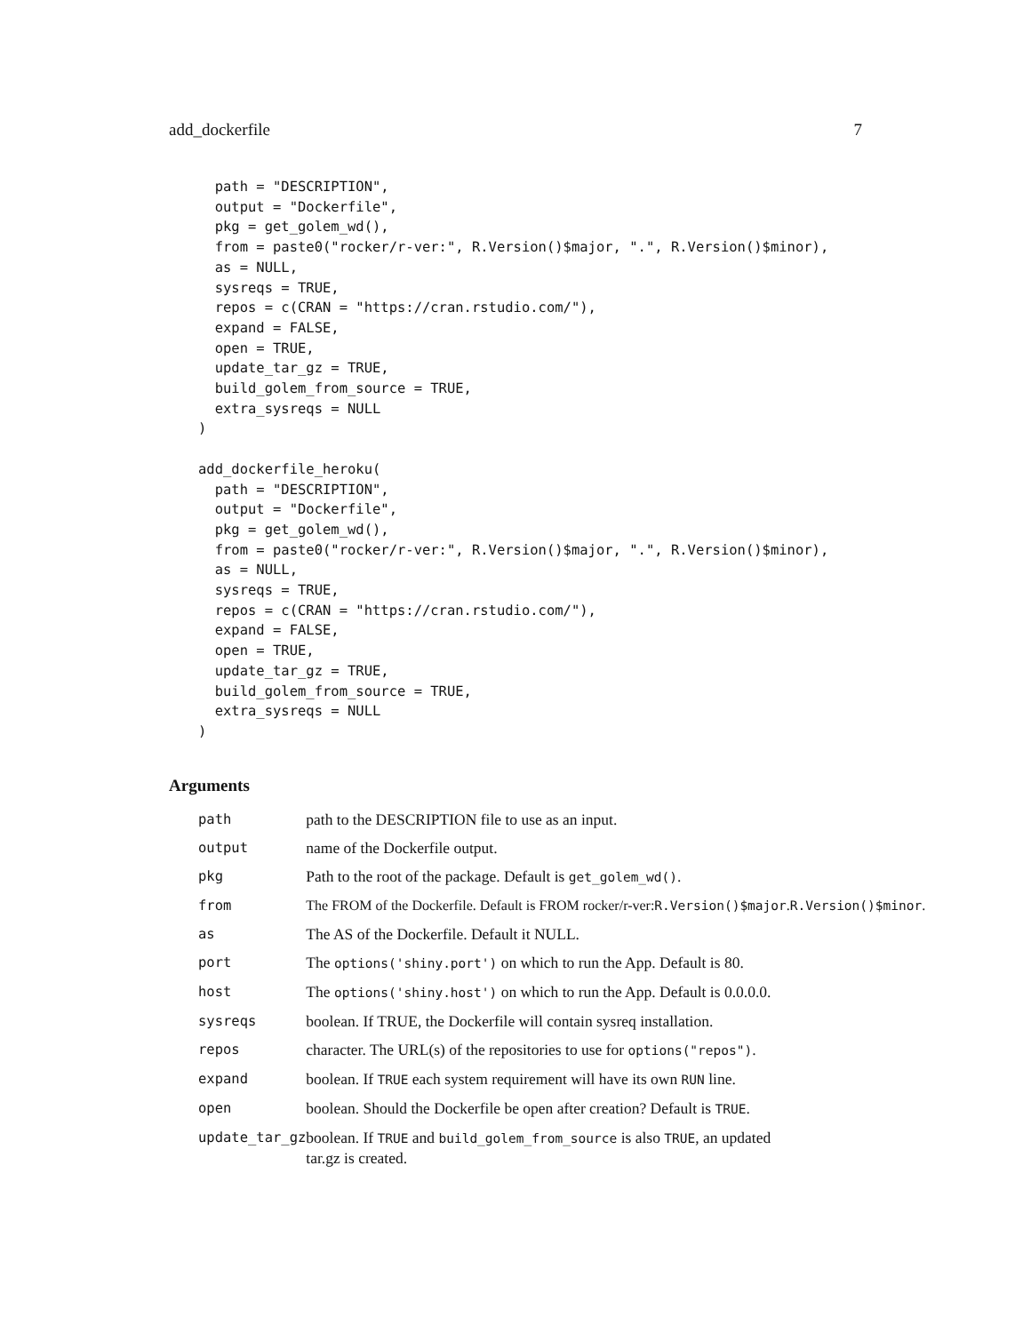add_dockerfile 7
  path = "DESCRIPTION",
  output = "Dockerfile",
  pkg = get_golem_wd(),
  from = paste0("rocker/r-ver:", R.Version()$major, ".", R.Version()$minor),
  as = NULL,
  sysreqs = TRUE,
  repos = c(CRAN = "https://cran.rstudio.com/"),
  expand = FALSE,
  open = TRUE,
  update_tar_gz = TRUE,
  build_golem_from_source = TRUE,
  extra_sysreqs = NULL
)

add_dockerfile_heroku(
  path = "DESCRIPTION",
  output = "Dockerfile",
  pkg = get_golem_wd(),
  from = paste0("rocker/r-ver:", R.Version()$major, ".", R.Version()$minor),
  as = NULL,
  sysreqs = TRUE,
  repos = c(CRAN = "https://cran.rstudio.com/"),
  expand = FALSE,
  open = TRUE,
  update_tar_gz = TRUE,
  build_golem_from_source = TRUE,
  extra_sysreqs = NULL
)
Arguments
| path | path to the DESCRIPTION file to use as an input. |
| output | name of the Dockerfile output. |
| pkg | Path to the root of the package. Default is get_golem_wd() . |
| from | The FROM of the Dockerfile. Default is FROM rocker/r-ver: R.Version()$major . R.Version()$minor . |
| as | The AS of the Dockerfile. Default it NULL. |
| port | The options('shiny.port') on which to run the App. Default is 80. |
| host | The options('shiny.host') on which to run the App. Default is 0.0.0.0. |
| sysreqs | boolean. If TRUE, the Dockerfile will contain sysreq installation. |
| repos | character. The URL(s) of the repositories to use for options("repos") . |
| expand | boolean. If TRUE each system requirement will have its own RUN line. |
| open | boolean. Should the Dockerfile be open after creation? Default is TRUE . |
| update_tar_gz | boolean. If TRUE and build_golem_from_source is also TRUE , an updated tar.gz is created. |